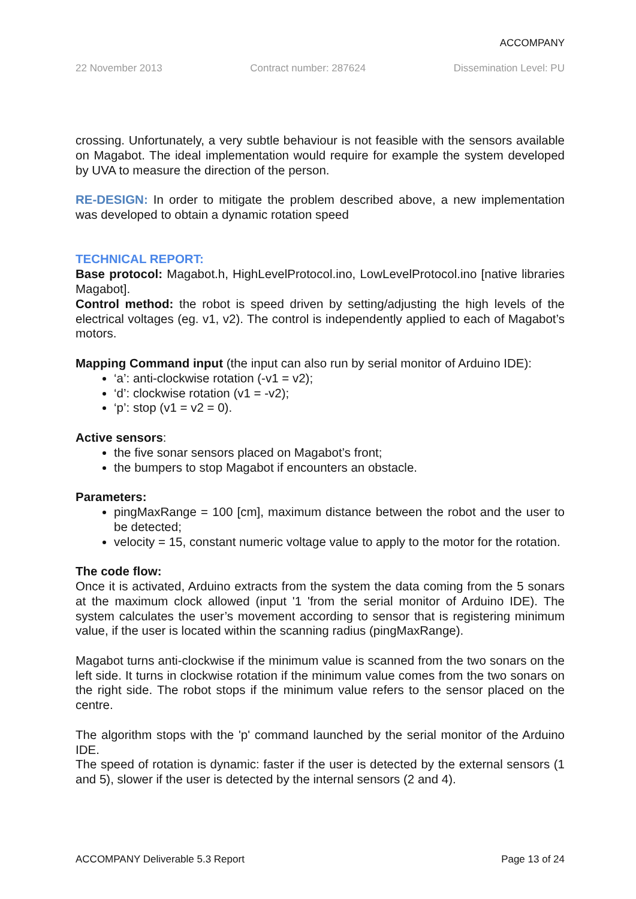ACCOMPANY
22 November 2013 Contract number: 287624 Dissemination Level: PU
crossing. Unfortunately, a very subtle behaviour is not feasible with the sensors available on Magabot. The ideal implementation would require for example the system developed by UVA to measure the direction of the person.
RE-DESIGN: In order to mitigate the problem described above, a new implementation was developed to obtain a dynamic rotation speed
TECHNICAL REPORT:
Base protocol: Magabot.h, HighLevelProtocol.ino, LowLevelProtocol.ino [native libraries Magabot].
Control method: the robot is speed driven by setting/adjusting the high levels of the electrical voltages (eg. v1, v2). The control is independently applied to each of Magabot’s motors.
Mapping Command input (the input can also run by serial monitor of Arduino IDE):
‘a’: anti-clockwise rotation (-v1 = v2);
‘d’: clockwise rotation (v1 = -v2);
‘p’: stop (v1 = v2 = 0).
Active sensors:
the five sonar sensors placed on Magabot’s front;
the bumpers to stop Magabot if encounters an obstacle.
Parameters:
pingMaxRange = 100 [cm], maximum distance between the robot and the user to be detected;
velocity = 15, constant numeric voltage value to apply to the motor for the rotation.
The code flow:
Once it is activated, Arduino extracts from the system the data coming from the 5 sonars at the maximum clock allowed (input '1 'from the serial monitor of Arduino IDE). The system calculates the user’s movement according to sensor that is registering minimum value, if the user is located within the scanning radius (pingMaxRange).
Magabot turns anti-clockwise if the minimum value is scanned from the two sonars on the left side. It turns in clockwise rotation if the minimum value comes from the two sonars on the right side. The robot stops if the minimum value refers to the sensor placed on the centre.
The algorithm stops with the 'p' command launched by the serial monitor of the Arduino IDE.
The speed of rotation is dynamic: faster if the user is detected by the external sensors (1 and 5), slower if the user is detected by the internal sensors (2 and 4).
ACCOMPANY Deliverable 5.3 Report Page 13 of 24